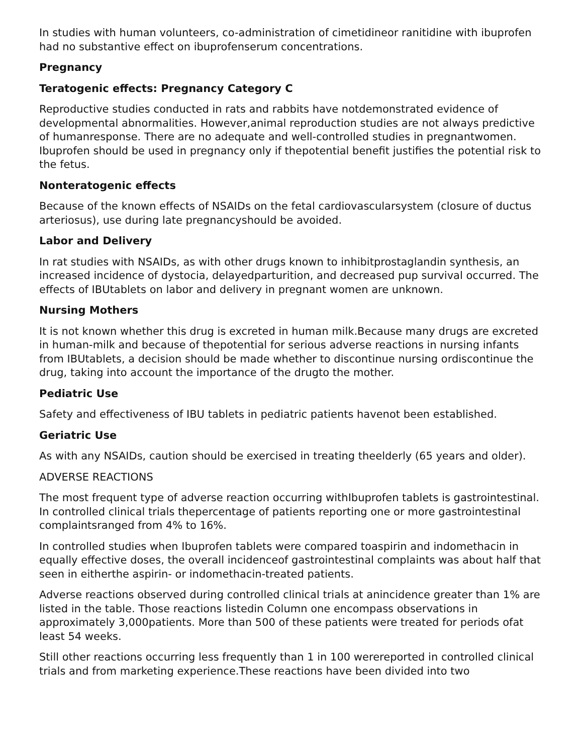In studies with human volunteers, co-administration of cimetidineor ranitidine with ibuprofen had no substantive effect on ibuprofenserum concentrations.
Pregnancy
Teratogenic effects: Pregnancy Category C
Reproductive studies conducted in rats and rabbits have notdemonstrated evidence of developmental abnormalities. However,animal reproduction studies are not always predictive of humanresponse. There are no adequate and well-controlled studies in pregnantwomen. Ibuprofen should be used in pregnancy only if thepotential benefit justifies the potential risk to the fetus.
Nonteratogenic effects
Because of the known effects of NSAIDs on the fetal cardiovascularsystem (closure of ductus arteriosus), use during late pregnancyshould be avoided.
Labor and Delivery
In rat studies with NSAIDs, as with other drugs known to inhibitprostaglandin synthesis, an increased incidence of dystocia, delayedparturition, and decreased pup survival occurred. The effects of IBUtablets on labor and delivery in pregnant women are unknown.
Nursing Mothers
It is not known whether this drug is excreted in human milk.Because many drugs are excreted in human-milk and because of thepotential for serious adverse reactions in nursing infants from IBUtablets, a decision should be made whether to discontinue nursing ordiscontinue the drug, taking into account the importance of the drugto the mother.
Pediatric Use
Safety and effectiveness of IBU tablets in pediatric patients havenot been established.
Geriatric Use
As with any NSAIDs, caution should be exercised in treating theelderly (65 years and older).
ADVERSE REACTIONS
The most frequent type of adverse reaction occurring withIbuprofen tablets is gastrointestinal. In controlled clinical trials thepercentage of patients reporting one or more gastrointestinal complaintsranged from 4% to 16%.
In controlled studies when Ibuprofen tablets were compared toaspirin and indomethacin in equally effective doses, the overall incidenceof gastrointestinal complaints was about half that seen in eitherthe aspirin- or indomethacin-treated patients.
Adverse reactions observed during controlled clinical trials at anincidence greater than 1% are listed in the table. Those reactions listedin Column one encompass observations in approximately 3,000patients. More than 500 of these patients were treated for periods ofat least 54 weeks.
Still other reactions occurring less frequently than 1 in 100 werereported in controlled clinical trials and from marketing experience.These reactions have been divided into two